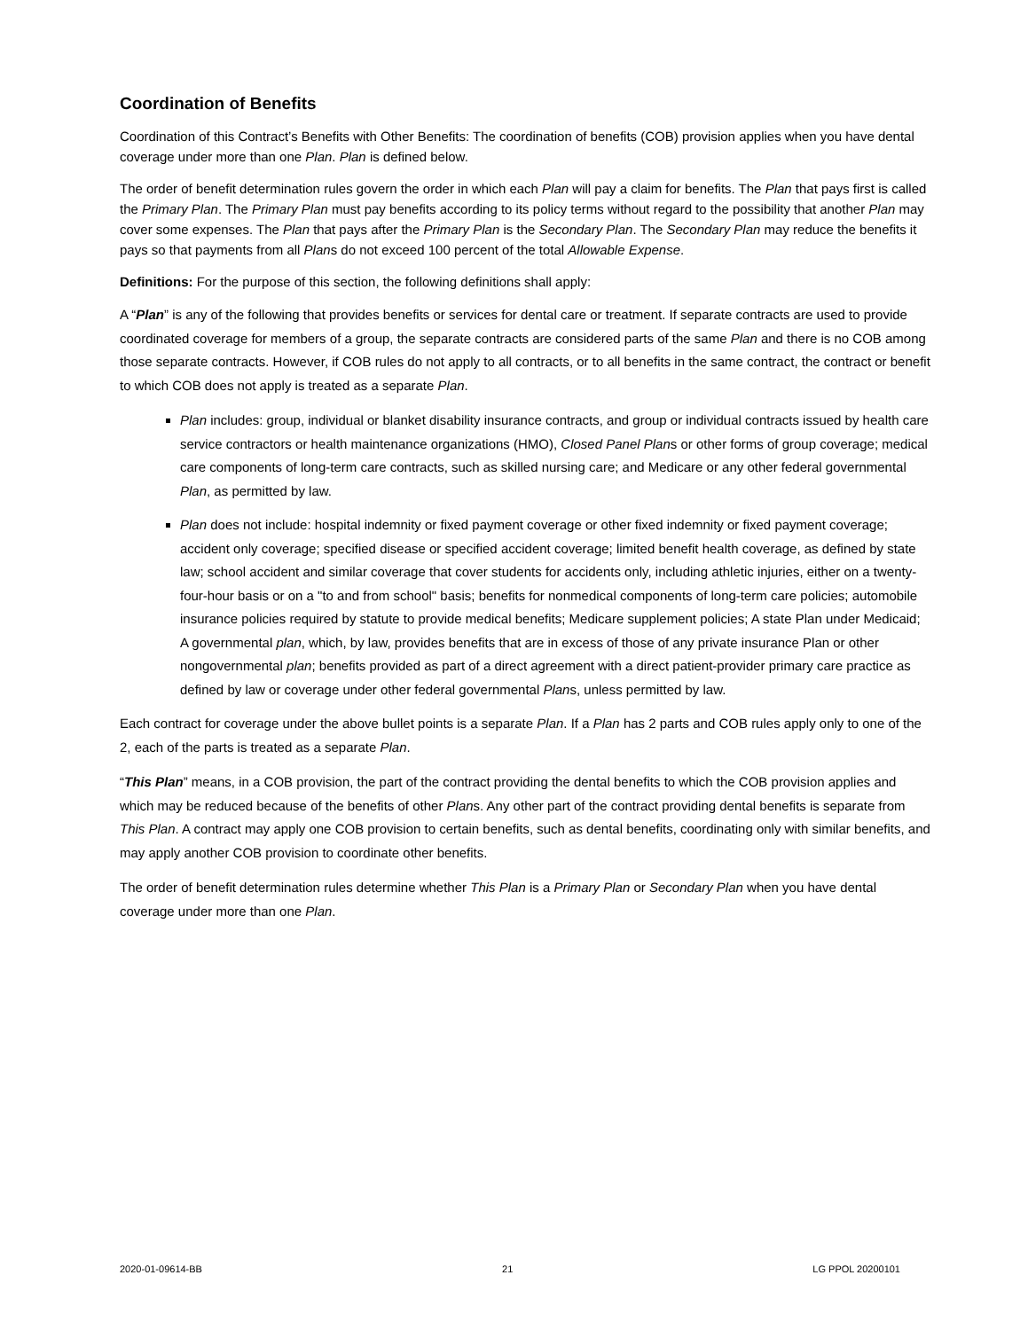Coordination of Benefits
Coordination of this Contract’s Benefits with Other Benefits: The coordination of benefits (COB) provision applies when you have dental coverage under more than one Plan. Plan is defined below.
The order of benefit determination rules govern the order in which each Plan will pay a claim for benefits. The Plan that pays first is called the Primary Plan. The Primary Plan must pay benefits according to its policy terms without regard to the possibility that another Plan may cover some expenses. The Plan that pays after the Primary Plan is the Secondary Plan. The Secondary Plan may reduce the benefits it pays so that payments from all Plans do not exceed 100 percent of the total Allowable Expense.
Definitions: For the purpose of this section, the following definitions shall apply:
A “Plan” is any of the following that provides benefits or services for dental care or treatment. If separate contracts are used to provide coordinated coverage for members of a group, the separate contracts are considered parts of the same Plan and there is no COB among those separate contracts. However, if COB rules do not apply to all contracts, or to all benefits in the same contract, the contract or benefit to which COB does not apply is treated as a separate Plan.
Plan includes: group, individual or blanket disability insurance contracts, and group or individual contracts issued by health care service contractors or health maintenance organizations (HMO), Closed Panel Plans or other forms of group coverage; medical care components of long-term care contracts, such as skilled nursing care; and Medicare or any other federal governmental Plan, as permitted by law.
Plan does not include: hospital indemnity or fixed payment coverage or other fixed indemnity or fixed payment coverage; accident only coverage; specified disease or specified accident coverage; limited benefit health coverage, as defined by state law; school accident and similar coverage that cover students for accidents only, including athletic injuries, either on a twenty-four-hour basis or on a "to and from school" basis; benefits for nonmedical components of long-term care policies; automobile insurance policies required by statute to provide medical benefits; Medicare supplement policies; A state Plan under Medicaid; A governmental plan, which, by law, provides benefits that are in excess of those of any private insurance Plan or other nongovernmental plan; benefits provided as part of a direct agreement with a direct patient-provider primary care practice as defined by law or coverage under other federal governmental Plans, unless permitted by law.
Each contract for coverage under the above bullet points is a separate Plan. If a Plan has 2 parts and COB rules apply only to one of the 2, each of the parts is treated as a separate Plan.
“This Plan” means, in a COB provision, the part of the contract providing the dental benefits to which the COB provision applies and which may be reduced because of the benefits of other Plans. Any other part of the contract providing dental benefits is separate from This Plan. A contract may apply one COB provision to certain benefits, such as dental benefits, coordinating only with similar benefits, and may apply another COB provision to coordinate other benefits.
The order of benefit determination rules determine whether This Plan is a Primary Plan or Secondary Plan when you have dental coverage under more than one Plan.
2020-01-09614-BB 21 LG PPOL 20200101